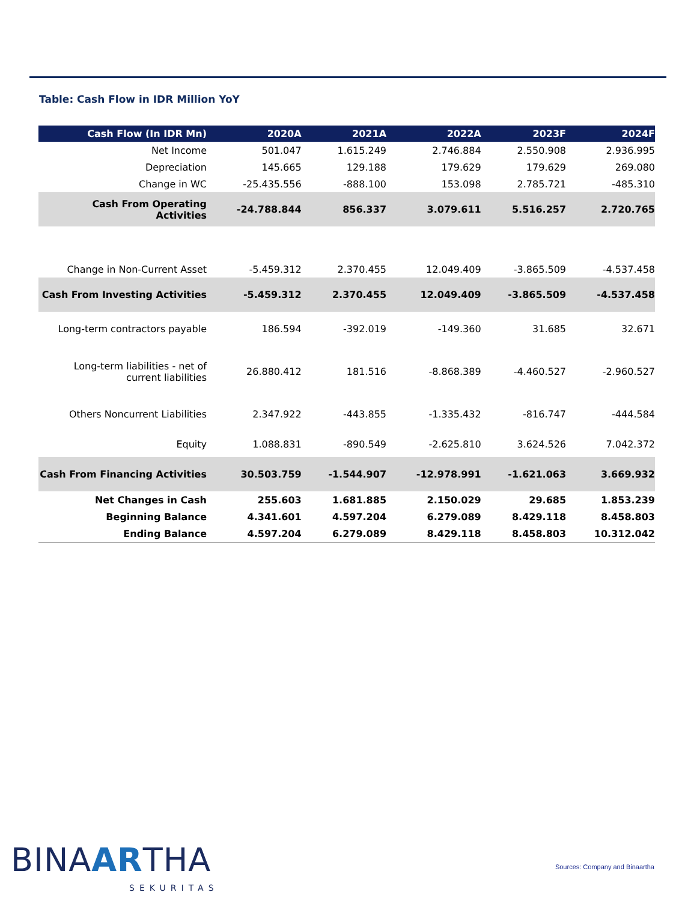Table: Cash Flow in IDR Million YoY
| Cash Flow (In IDR Mn) | 2020A | 2021A | 2022A | 2023F | 2024F |
| --- | --- | --- | --- | --- | --- |
| Net Income | 501.047 | 1.615.249 | 2.746.884 | 2.550.908 | 2.936.995 |
| Depreciation | 145.665 | 129.188 | 179.629 | 179.629 | 269.080 |
| Change in WC | -25.435.556 | -888.100 | 153.098 | 2.785.721 | -485.310 |
| Cash From Operating Activities | -24.788.844 | 856.337 | 3.079.611 | 5.516.257 | 2.720.765 |
| Change in Non-Current Asset | -5.459.312 | 2.370.455 | 12.049.409 | -3.865.509 | -4.537.458 |
| Cash From Investing Activities | -5.459.312 | 2.370.455 | 12.049.409 | -3.865.509 | -4.537.458 |
| Long-term contractors payable | 186.594 | -392.019 | -149.360 | 31.685 | 32.671 |
| Long-term liabilities - net of current liabilities | 26.880.412 | 181.516 | -8.868.389 | -4.460.527 | -2.960.527 |
| Others Noncurrent Liabilities | 2.347.922 | -443.855 | -1.335.432 | -816.747 | -444.584 |
| Equity | 1.088.831 | -890.549 | -2.625.810 | 3.624.526 | 7.042.372 |
| Cash From Financing Activities | 30.503.759 | -1.544.907 | -12.978.991 | -1.621.063 | 3.669.932 |
| Net Changes in Cash | 255.603 | 1.681.885 | 2.150.029 | 29.685 | 1.853.239 |
| Beginning Balance | 4.341.601 | 4.597.204 | 6.279.089 | 8.429.118 | 8.458.803 |
| Ending Balance | 4.597.204 | 6.279.089 | 8.429.118 | 8.458.803 | 10.312.042 |
BINAARTHA
SEKURITAS
Sources: Company and Binaartha